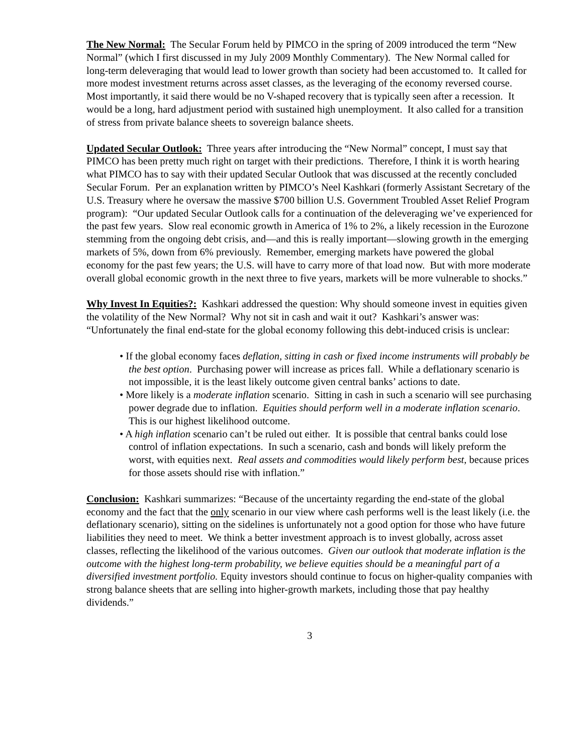The New Normal: The Secular Forum held by PIMCO in the spring of 2009 introduced the term “New Normal” (which I first discussed in my July 2009 Monthly Commentary). The New Normal called for long-term deleveraging that would lead to lower growth than society had been accustomed to. It called for more modest investment returns across asset classes, as the leveraging of the economy reversed course. Most importantly, it said there would be no V-shaped recovery that is typically seen after a recession. It would be a long, hard adjustment period with sustained high unemployment. It also called for a transition of stress from private balance sheets to sovereign balance sheets.
Updated Secular Outlook: Three years after introducing the “New Normal” concept, I must say that PIMCO has been pretty much right on target with their predictions. Therefore, I think it is worth hearing what PIMCO has to say with their updated Secular Outlook that was discussed at the recently concluded Secular Forum. Per an explanation written by PIMCO’s Neel Kashkari (formerly Assistant Secretary of the U.S. Treasury where he oversaw the massive $700 billion U.S. Government Troubled Asset Relief Program program): “Our updated Secular Outlook calls for a continuation of the deleveraging we’ve experienced for the past few years. Slow real economic growth in America of 1% to 2%, a likely recession in the Eurozone stemming from the ongoing debt crisis, and—and this is really important—slowing growth in the emerging markets of 5%, down from 6% previously. Remember, emerging markets have powered the global economy for the past few years; the U.S. will have to carry more of that load now. But with more moderate overall global economic growth in the next three to five years, markets will be more vulnerable to shocks.”
Why Invest In Equities?: Kashkari addressed the question: Why should someone invest in equities given the volatility of the New Normal? Why not sit in cash and wait it out? Kashkari’s answer was: “Unfortunately the final end-state for the global economy following this debt-induced crisis is unclear:
• If the global economy faces deflation, sitting in cash or fixed income instruments will probably be the best option. Purchasing power will increase as prices fall. While a deflationary scenario is not impossible, it is the least likely outcome given central banks’ actions to date.
• More likely is a moderate inflation scenario. Sitting in cash in such a scenario will see purchasing power degrade due to inflation. Equities should perform well in a moderate inflation scenario. This is our highest likelihood outcome.
• A high inflation scenario can’t be ruled out either. It is possible that central banks could lose control of inflation expectations. In such a scenario, cash and bonds will likely preform the worst, with equities next. Real assets and commodities would likely perform best, because prices for those assets should rise with inflation.”
Conclusion: Kashkari summarizes: “Because of the uncertainty regarding the end-state of the global economy and the fact that the only scenario in our view where cash performs well is the least likely (i.e. the deflationary scenario), sitting on the sidelines is unfortunately not a good option for those who have future liabilities they need to meet. We think a better investment approach is to invest globally, across asset classes, reflecting the likelihood of the various outcomes. Given our outlook that moderate inflation is the outcome with the highest long-term probability, we believe equities should be a meaningful part of a diversified investment portfolio. Equity investors should continue to focus on higher-quality companies with strong balance sheets that are selling into higher-growth markets, including those that pay healthy dividends.”
3